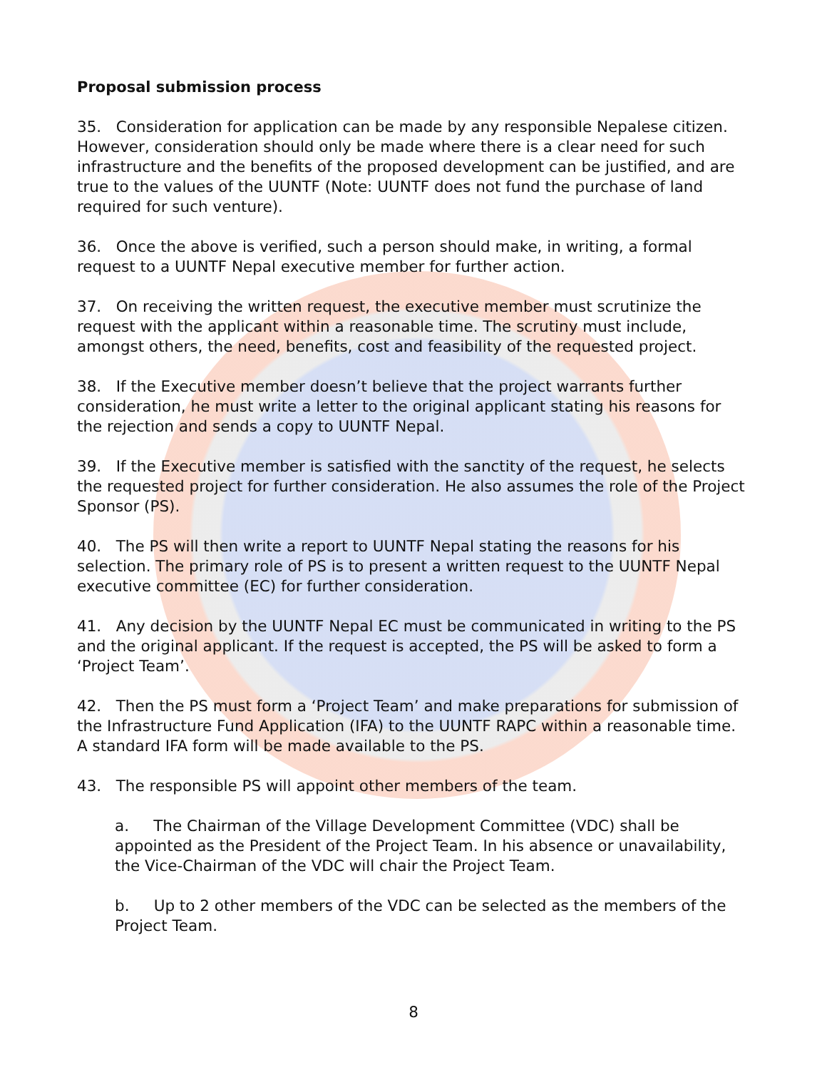Proposal submission process
35. Consideration for application can be made by any responsible Nepalese citizen. However, consideration should only be made where there is a clear need for such infrastructure and the benefits of the proposed development can be justified, and are true to the values of the UUNTF (Note: UUNTF does not fund the purchase of land required for such venture).
36. Once the above is verified, such a person should make, in writing, a formal request to a UUNTF Nepal executive member for further action.
37. On receiving the written request, the executive member must scrutinize the request with the applicant within a reasonable time. The scrutiny must include, amongst others, the need, benefits, cost and feasibility of the requested project.
38. If the Executive member doesn’t believe that the project warrants further consideration, he must write a letter to the original applicant stating his reasons for the rejection and sends a copy to UUNTF Nepal.
39. If the Executive member is satisfied with the sanctity of the request, he selects the requested project for further consideration. He also assumes the role of the Project Sponsor (PS).
40. The PS will then write a report to UUNTF Nepal stating the reasons for his selection. The primary role of PS is to present a written request to the UUNTF Nepal executive committee (EC) for further consideration.
41. Any decision by the UUNTF Nepal EC must be communicated in writing to the PS and the original applicant. If the request is accepted, the PS will be asked to form a ‘Project Team’.
42. Then the PS must form a ‘Project Team’ and make preparations for submission of the Infrastructure Fund Application (IFA) to the UUNTF RAPC within a reasonable time. A standard IFA form will be made available to the PS.
43. The responsible PS will appoint other members of the team.
a. The Chairman of the Village Development Committee (VDC) shall be appointed as the President of the Project Team. In his absence or unavailability, the Vice-Chairman of the VDC will chair the Project Team.
b. Up to 2 other members of the VDC can be selected as the members of the Project Team.
8